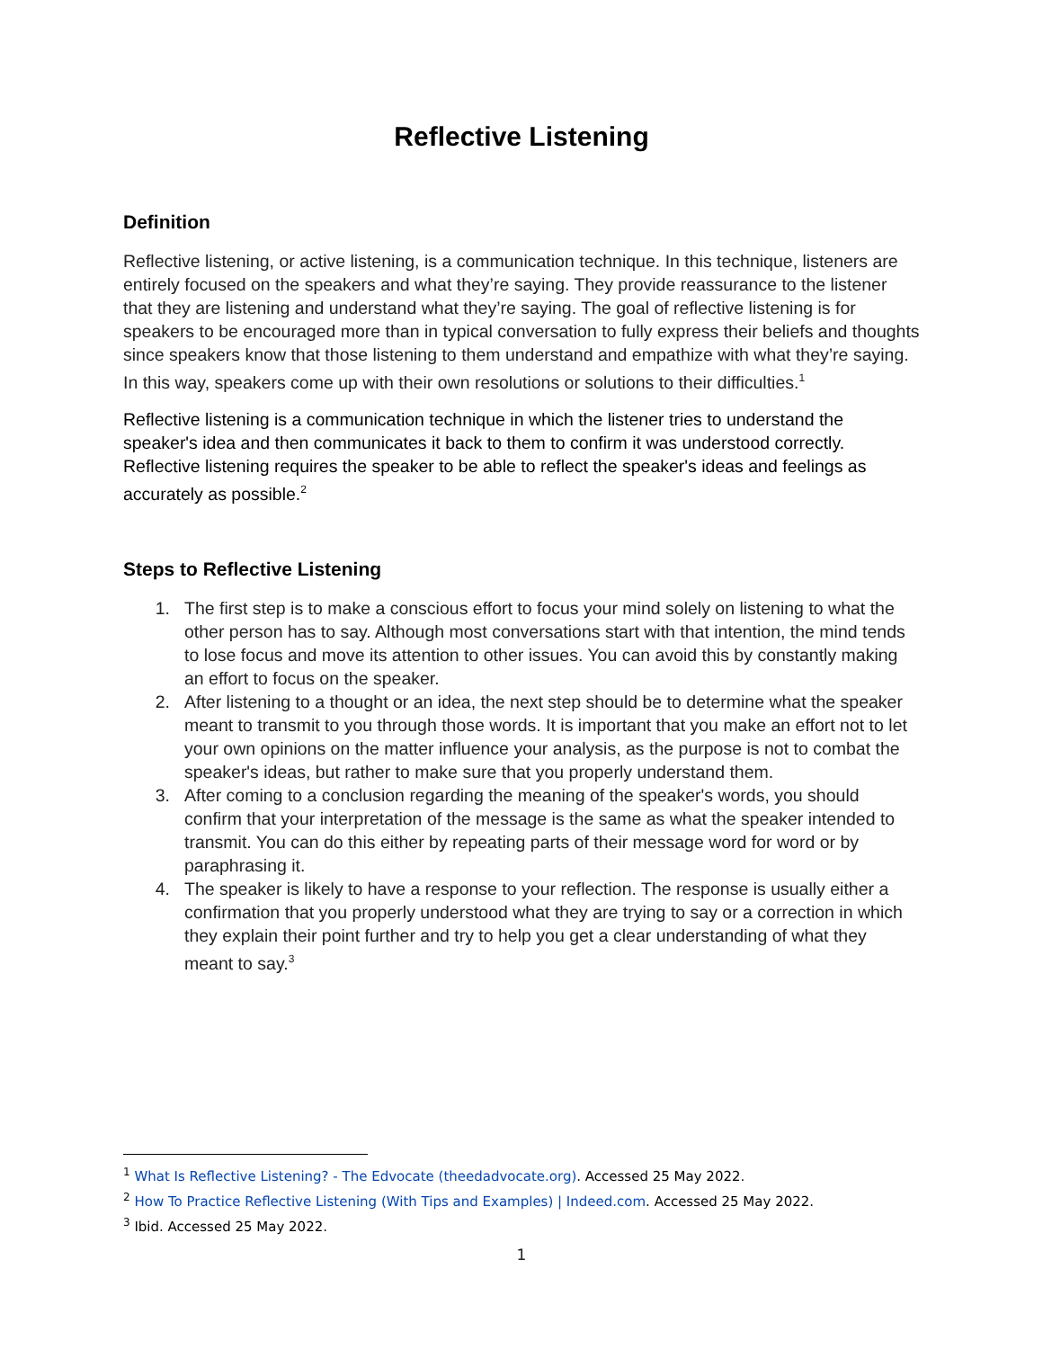Reflective Listening
Definition
Reflective listening, or active listening, is a communication technique. In this technique, listeners are entirely focused on the speakers and what they’re saying. They provide reassurance to the listener that they are listening and understand what they’re saying. The goal of reflective listening is for speakers to be encouraged more than in typical conversation to fully express their beliefs and thoughts since speakers know that those listening to them understand and empathize with what they’re saying. In this way, speakers come up with their own resolutions or solutions to their difficulties.<sup>1</sup>
Reflective listening is a communication technique in which the listener tries to understand the speaker's idea and then communicates it back to them to confirm it was understood correctly. Reflective listening requires the speaker to be able to reflect the speaker's ideas and feelings as accurately as possible.<sup>2</sup>
Steps to Reflective Listening
1. The first step is to make a conscious effort to focus your mind solely on listening to what the other person has to say. Although most conversations start with that intention, the mind tends to lose focus and move its attention to other issues. You can avoid this by constantly making an effort to focus on the speaker.
2. After listening to a thought or an idea, the next step should be to determine what the speaker meant to transmit to you through those words. It is important that you make an effort not to let your own opinions on the matter influence your analysis, as the purpose is not to combat the speaker's ideas, but rather to make sure that you properly understand them.
3. After coming to a conclusion regarding the meaning of the speaker's words, you should confirm that your interpretation of the message is the same as what the speaker intended to transmit. You can do this either by repeating parts of their message word for word or by paraphrasing it.
4. The speaker is likely to have a response to your reflection. The response is usually either a confirmation that you properly understood what they are trying to say or a correction in which they explain their point further and try to help you get a clear understanding of what they meant to say.<sup>3</sup>
<sup>1</sup> What Is Reflective Listening? - The Edvocate (theedadvocate.org). Accessed 25 May 2022.
<sup>2</sup> How To Practice Reflective Listening (With Tips and Examples) | Indeed.com. Accessed 25 May 2022.
<sup>3</sup> Ibid. Accessed 25 May 2022.
1